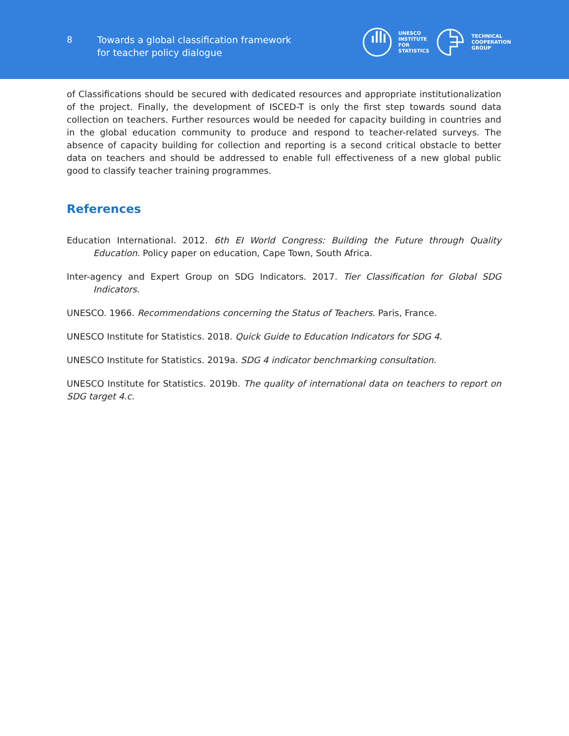8
Towards a global classification framework
for teacher policy dialogue
UNESCO
INSTITUTE
FOR
STATISTICS
TECHNICAL
COOPERATION
GROUP
of Classifications should be secured with dedicated resources and appropriate institutionalization of the project. Finally, the development of ISCED-T is only the first step towards sound data collection on teachers. Further resources would be needed for capacity building in countries and in the global education community to produce and respond to teacher-related surveys. The absence of capacity building for collection and reporting is a second critical obstacle to better data on teachers and should be addressed to enable full effectiveness of a new global public good to classify teacher training programmes.
References
Education International. 2012. 6th EI World Congress: Building the Future through Quality Education. Policy paper on education, Cape Town, South Africa.
Inter-agency and Expert Group on SDG Indicators. 2017. Tier Classification for Global SDG Indicators.
UNESCO. 1966. Recommendations concerning the Status of Teachers. Paris, France.
UNESCO Institute for Statistics. 2018. Quick Guide to Education Indicators for SDG 4.
UNESCO Institute for Statistics. 2019a. SDG 4 indicator benchmarking consultation.
UNESCO Institute for Statistics. 2019b. The quality of international data on teachers to report on SDG target 4.c.